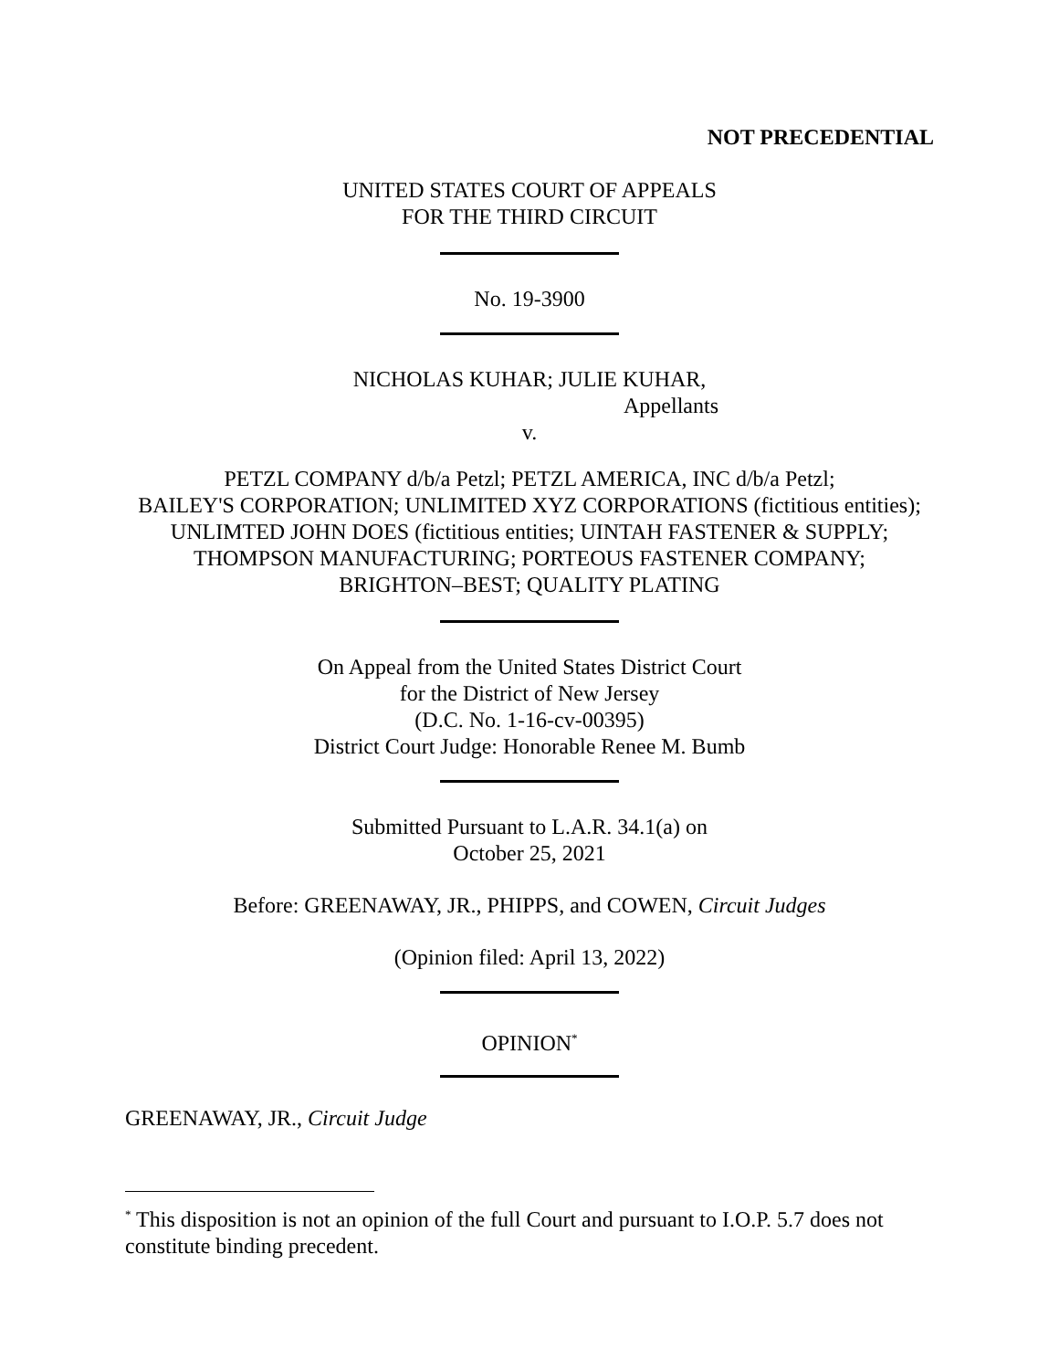NOT PRECEDENTIAL
UNITED STATES COURT OF APPEALS
FOR THE THIRD CIRCUIT
No. 19-3900
NICHOLAS KUHAR; JULIE KUHAR,
Appellants
v.
PETZL COMPANY d/b/a Petzl; PETZL AMERICA, INC d/b/a Petzl;
BAILEY'S CORPORATION; UNLIMITED XYZ CORPORATIONS (fictitious entities);
UNLIMTED JOHN DOES (fictitious entities; UINTAH FASTENER & SUPPLY;
THOMPSON MANUFACTURING; PORTEOUS FASTENER COMPANY;
BRIGHTON–BEST; QUALITY PLATING
On Appeal from the United States District Court
for the District of New Jersey
(D.C. No. 1-16-cv-00395)
District Court Judge: Honorable Renee M. Bumb
Submitted Pursuant to L.A.R. 34.1(a) on
October 25, 2021
Before: GREENAWAY, JR., PHIPPS, and COWEN, Circuit Judges
(Opinion filed: April 13, 2022)
OPINION<sup>*</sup>
GREENAWAY, JR., Circuit Judge
<sup>*</sup> This disposition is not an opinion of the full Court and pursuant to I.O.P. 5.7 does not constitute binding precedent.